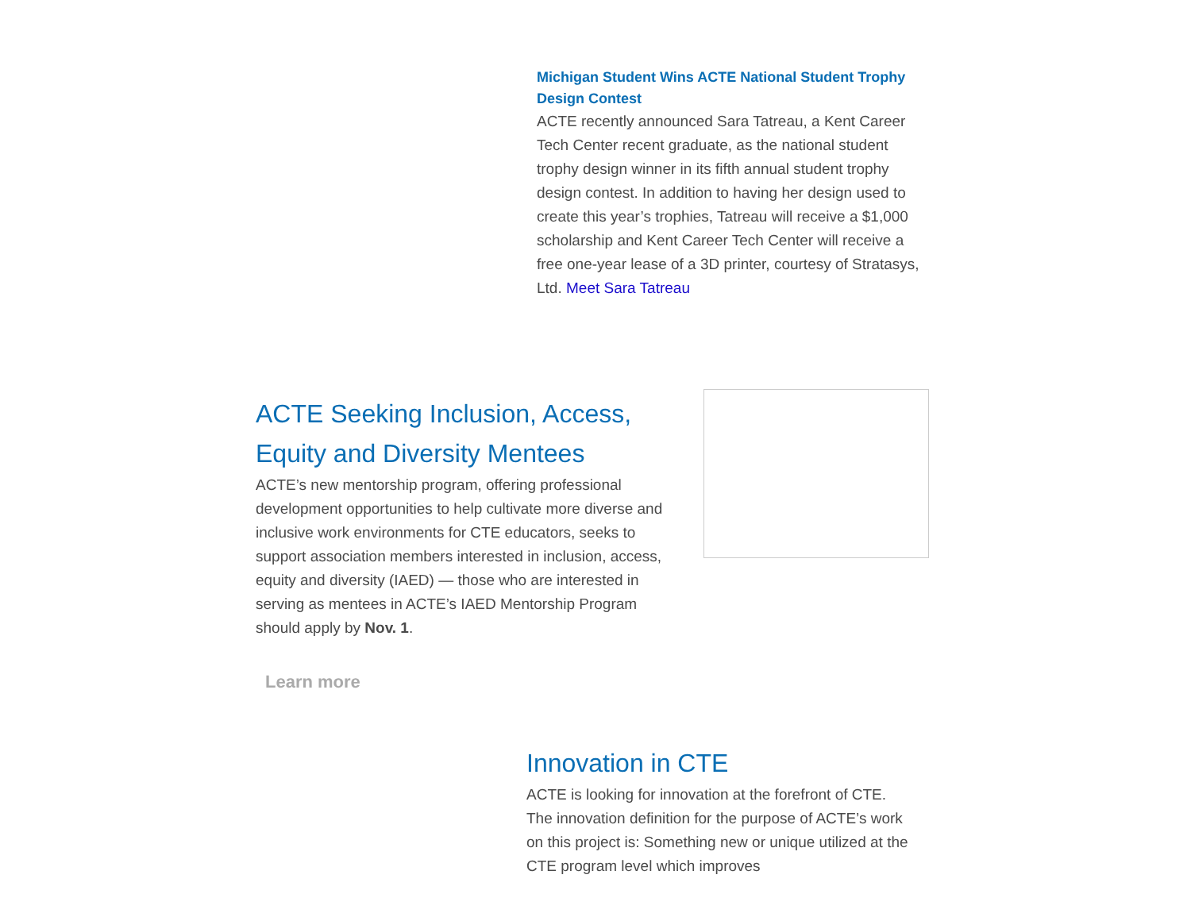Michigan Student Wins ACTE National Student Trophy Design Contest
ACTE recently announced Sara Tatreau, a Kent Career Tech Center recent graduate, as the national student trophy design winner in its fifth annual student trophy design contest. In addition to having her design used to create this year’s trophies, Tatreau will receive a $1,000 scholarship and Kent Career Tech Center will receive a free one-year lease of a 3D printer, courtesy of Stratasys, Ltd. Meet Sara Tatreau
ACTE Seeking Inclusion, Access, Equity and Diversity Mentees
ACTE’s new mentorship program, offering professional development opportunities to help cultivate more diverse and inclusive work environments for CTE educators, seeks to support association members interested in inclusion, access, equity and diversity (IAED) — those who are interested in serving as mentees in ACTE’s IAED Mentorship Program should apply by Nov. 1.
Learn more
Innovation in CTE
ACTE is looking for innovation at the forefront of CTE. The innovation definition for the purpose of ACTE’s work on this project is: Something new or unique utilized at the CTE program level which improves